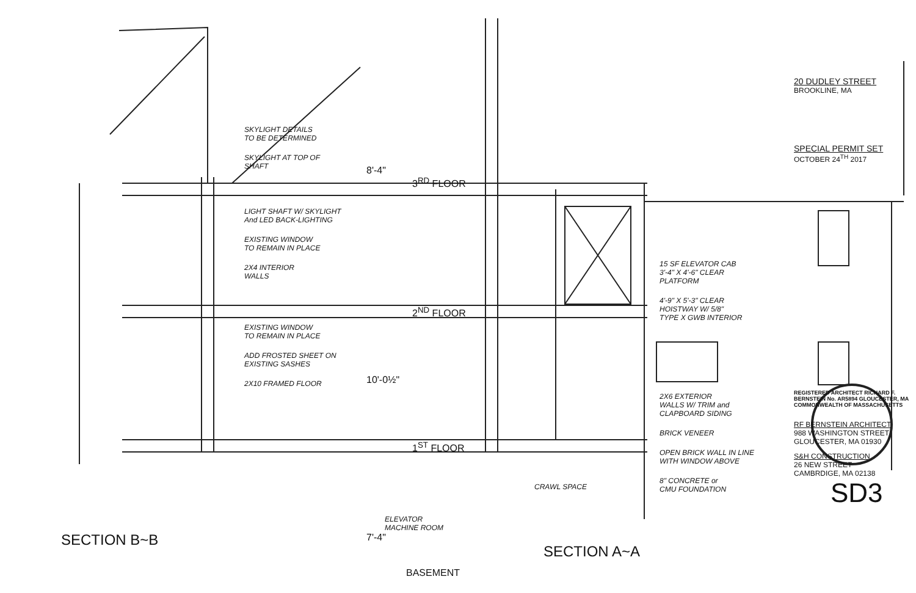SECTION B~B
SKYLIGHT DETAILS
TO BE DETERMINED
SKYLIGHT AT TOP OF
SHAFT
LIGHT SHAFT W/ SKYLIGHT
And LED BACK-LIGHTING
EXISTING WINDOW
TO REMAIN IN PLACE
2X4 INTERIOR
WALLS
EXISTING WINDOW
TO REMAIN IN PLACE
ADD FROSTED SHEET ON
EXISTING SASHES
2X10 FRAMED FLOOR
8'-4"
3<sup>RD</sup> FLOOR
2<sup>ND</sup> FLOOR
10'-0½"
1<sup>ST</sup> FLOOR
ELEVATOR
MACHINE ROOM
7'-4"
BASEMENT
CRAWL SPACE
SECTION A~A
15 SF ELEVATOR CAB
3'-4" X 4'-6" CLEAR
PLATFORM
4'-9" X 5'-3" CLEAR
HOISTWAY W/ 5/8"
TYPE X GWB INTERIOR
2X6 EXTERIOR
WALLS W/ TRIM and
CLAPBOARD SIDING
BRICK VENEER
OPEN BRICK WALL IN LINE
WITH WINDOW ABOVE
8" CONCRETE or
CMU FOUNDATION
20 DUDLEY STREET
BROOKLINE, MA
SPECIAL PERMIT SET
OCTOBER 24<sup>TH</sup> 2017
REGISTERED ARCHITECT RICHARD F. BERNSTEIN No. AR5894 GLOUCESTER, MA COMMONWEALTH OF MASSACHUSETTS
RF BERNSTEIN ARCHITECT
988 WASHINGTON STREET
GLOUCESTER, MA 01930
S&H CONSTRUCTION
26 NEW STREET
CAMBRDIGE, MA 02138
SD3